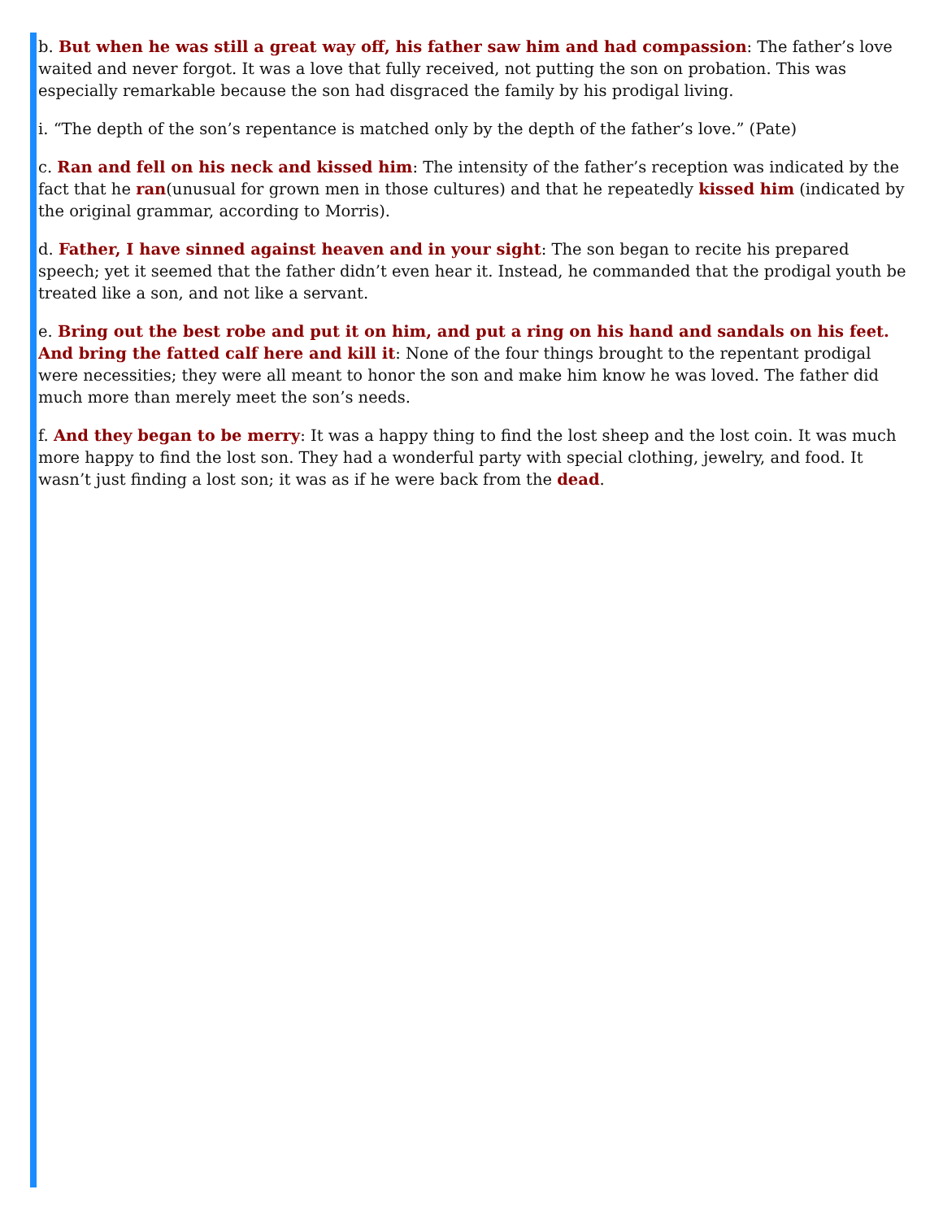b. But when he was still a great way off, his father saw him and had compassion: The father’s love waited and never forgot. It was a love that fully received, not putting the son on probation. This was especially remarkable because the son had disgraced the family by his prodigal living.
i. “The depth of the son’s repentance is matched only by the depth of the father’s love.” (Pate)
c. Ran and fell on his neck and kissed him: The intensity of the father’s reception was indicated by the fact that he ran(unusual for grown men in those cultures) and that he repeatedly kissed him (indicated by the original grammar, according to Morris).
d. Father, I have sinned against heaven and in your sight: The son began to recite his prepared speech; yet it seemed that the father didn’t even hear it. Instead, he commanded that the prodigal youth be treated like a son, and not like a servant.
e. Bring out the best robe and put it on him, and put a ring on his hand and sandals on his feet. And bring the fatted calf here and kill it: None of the four things brought to the repentant prodigal were necessities; they were all meant to honor the son and make him know he was loved. The father did much more than merely meet the son’s needs.
f. And they began to be merry: It was a happy thing to find the lost sheep and the lost coin. It was much more happy to find the lost son. They had a wonderful party with special clothing, jewelry, and food. It wasn’t just finding a lost son; it was as if he were back from the dead.